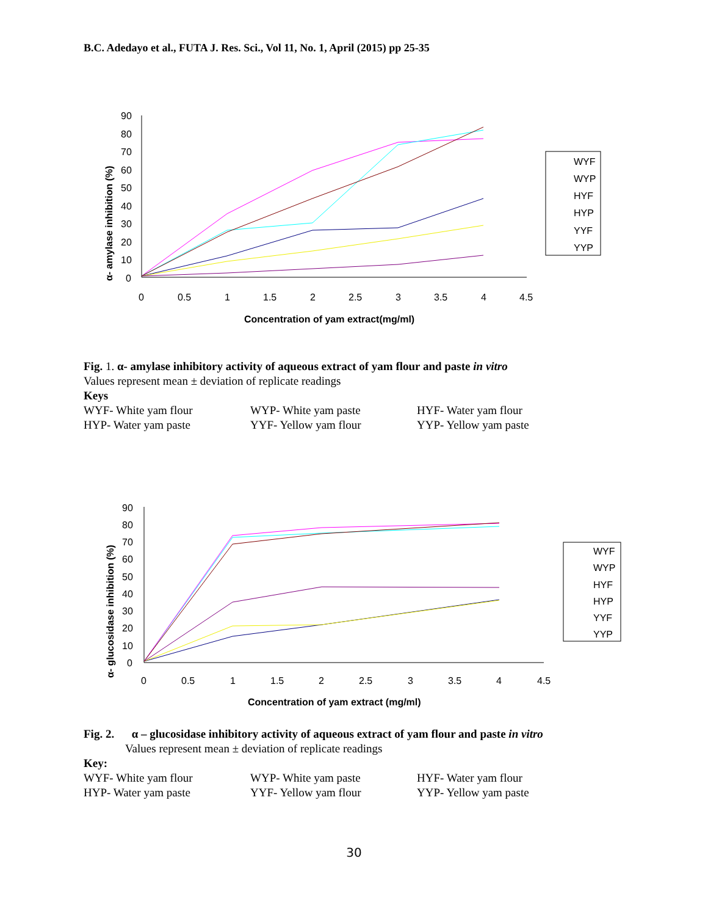B.C. Adedayo et al., FUTA J. Res. Sci., Vol 11, No. 1, April (2015) pp 25-35
90
80
70
60
50
40
30
20
10
0
0
0.5
1
1.5
2
2.5
3
3.5
4
4.5
Concentration of yam extract(mg/ml)
α- amylase inhibition (%)
WYF
WYP
HYF
HYP
YYF
YYP
Fig. 1. α- amylase inhibitory activity of aqueous extract of yam flour and paste in vitro
Values represent mean ± deviation of replicate readings
Keys
WYF- White yam flour WYP- White yam paste HYF- Water yam flour HYP- Water yam paste YYF- Yellow yam flour YYP- Yellow yam paste
90
80
70
60
50
40
30
20
10
0
0
0.5
1
1.5
2
2.5
3
3.5
4
4.5
Concentration of yam extract (mg/ml)
α- glucosidase inhibition (%)
WYF
WYP
HYF
HYP
YYF
YYP
Fig. 2. α – glucosidase inhibitory activity of aqueous extract of yam flour and paste in vitro
Values represent mean ± deviation of replicate readings
Key:
WYF- White yam flour WYP- White yam paste HYF- Water yam flour HYP- Water yam paste YYF- Yellow yam flour YYP- Yellow yam paste
30